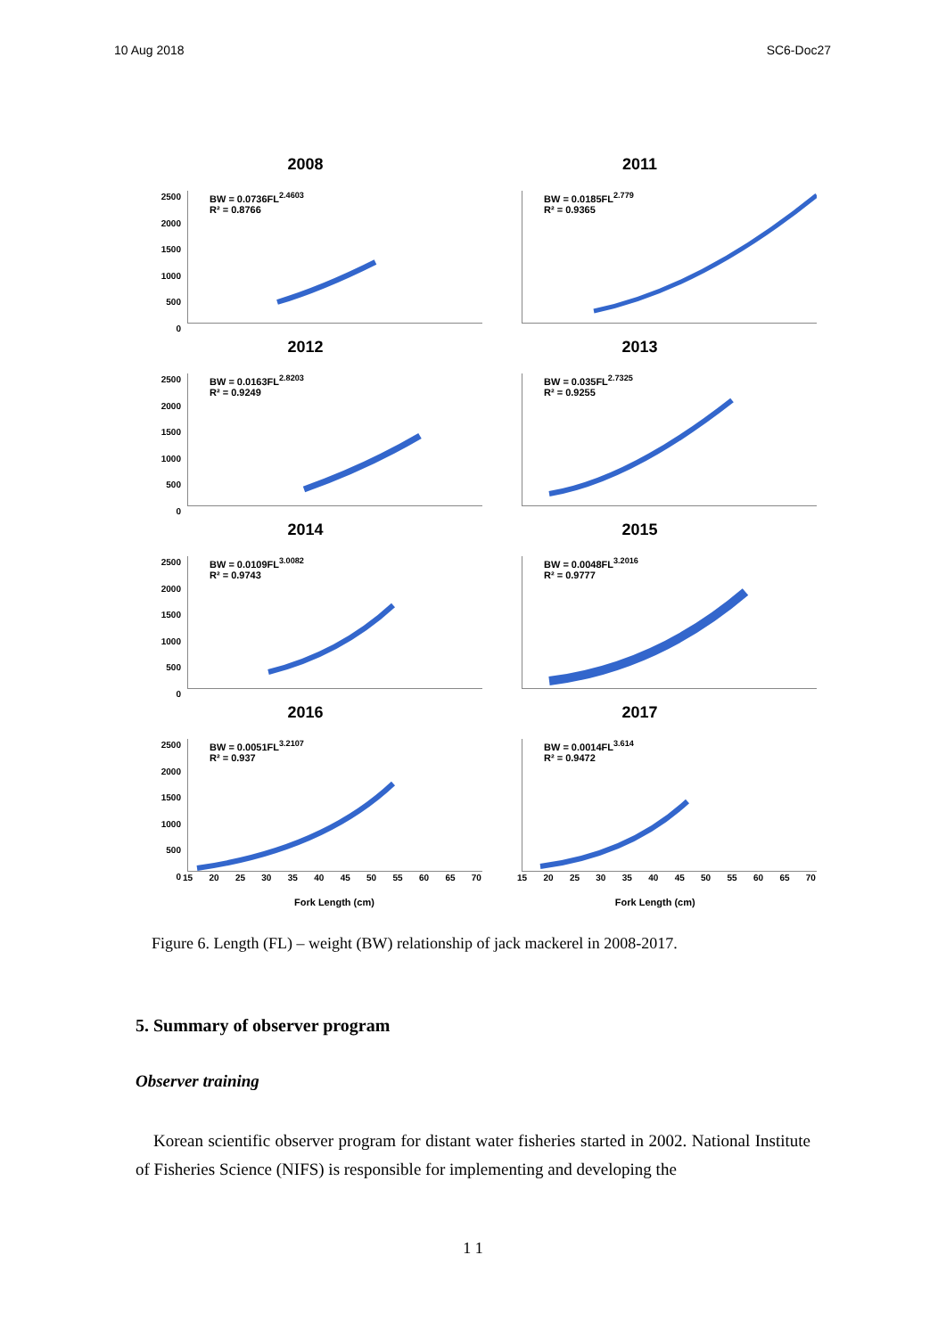10 Aug 2018 SC6-Doc27
2008
2500
2000
1500
1000
500
0
BW = 0.0736FL<sup>2.4603</sup>
R² = 0.8766
2011
BW = 0.0185FL<sup>2.779</sup>
R² = 0.9365
2012
2500
2000
1500
1000
500
0
BW = 0.0163FL<sup>2.8203</sup>
R² = 0.9249
2013
BW = 0.035FL<sup>2.7325</sup>
R² = 0.9255
2014
2500
2000
1500
1000
500
0
BW = 0.0109FL<sup>3.0082</sup>
R² = 0.9743
2015
BW = 0.0048FL<sup>3.2016</sup>
R² = 0.9777
2016
2500
2000
1500
1000
500
0
BW = 0.0051FL<sup>3.2107</sup>
R² = 0.937
15 20 25 30 35 40 45 50 55 60 65 70
2017
BW = 0.0014FL<sup>3.614</sup>
R² = 0.9472
15 20 25 30 35 40 45 50 55 60 65 70
Fork Length (cm) Fork Length (cm)
Figure 6. Length (FL) – weight (BW) relationship of jack mackerel in 2008-2017.
5. Summary of observer program
Observer training
Korean scientific observer program for distant water fisheries started in 2002. National Institute of Fisheries Science (NIFS) is responsible for implementing and developing the
1 1